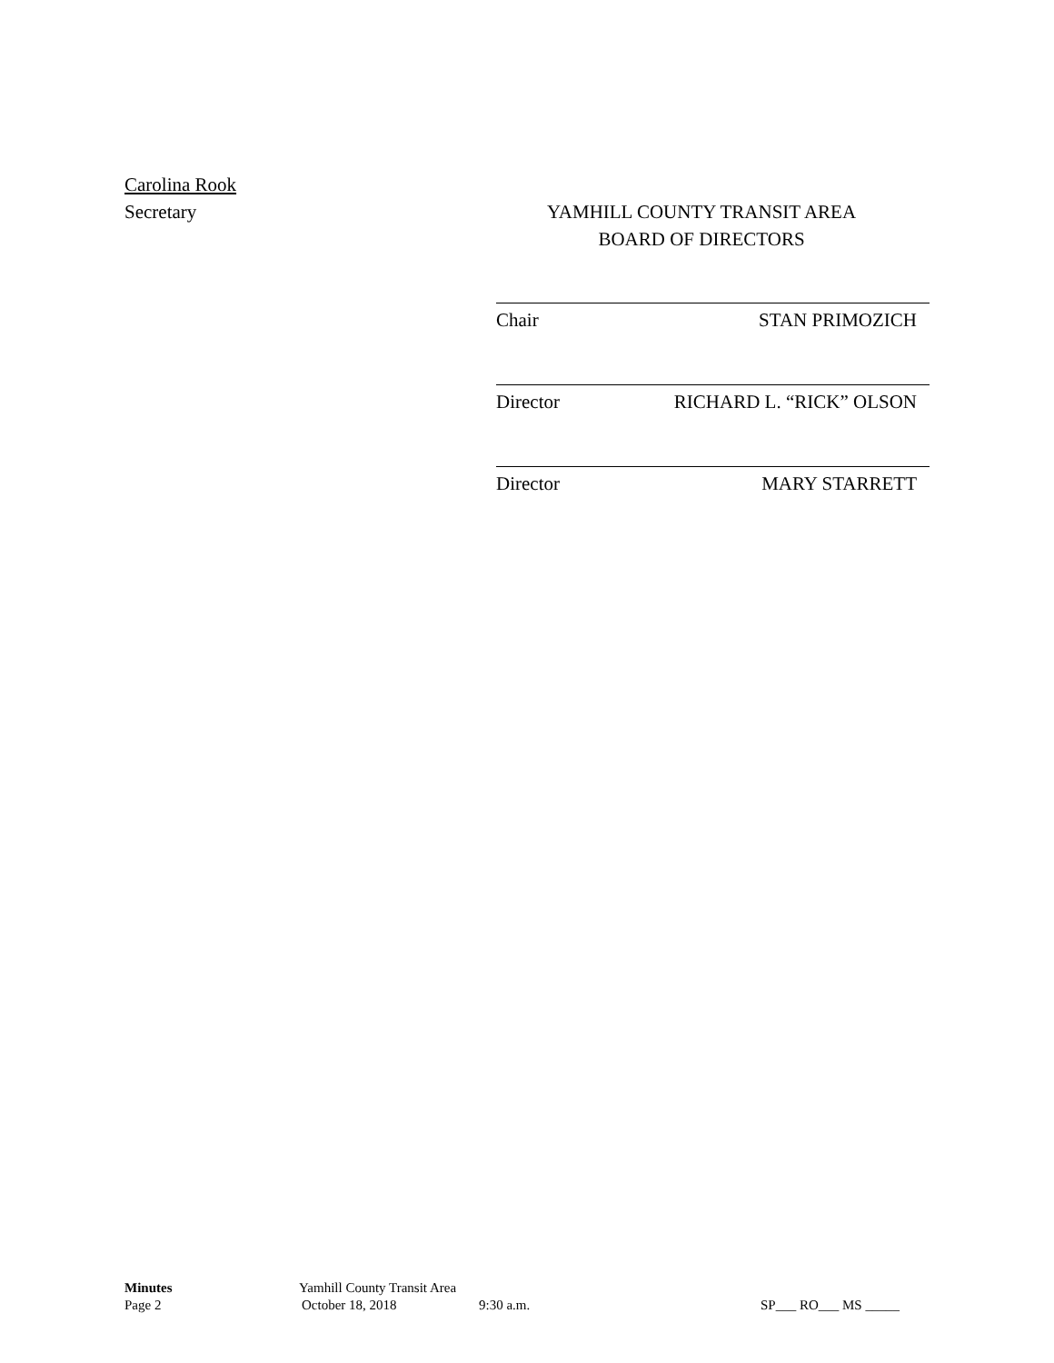Carolina Rook
Secretary
YAMHILL COUNTY TRANSIT AREA
BOARD OF DIRECTORS
Chair STAN PRIMOZICH
Director RICHARD L. “RICK” OLSON
Director MARY STARRETT
Minutes Yamhill County Transit Area
Page 2 October 18, 2018 9:30 a.m. SP___ RO___ MS _____